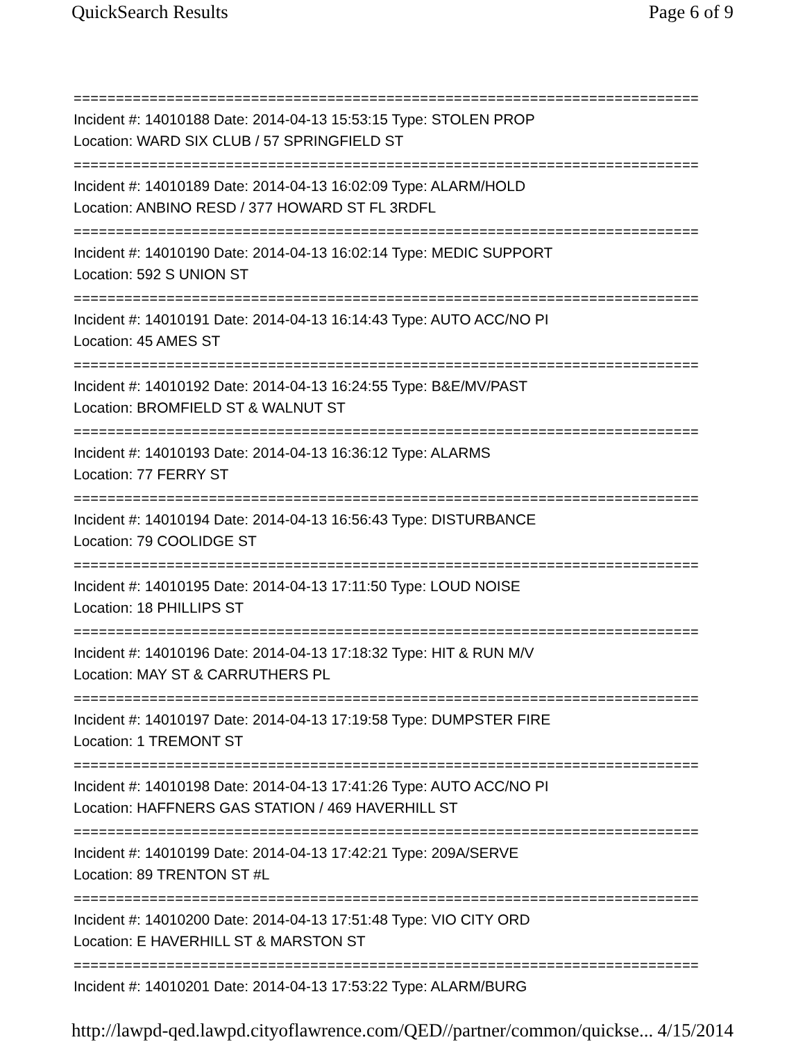QuickSearch Results Page 6 of 9
==========================================================================
Incident #: 14010188 Date: 2014-04-13 15:53:15 Type: STOLEN PROP
Location: WARD SIX CLUB / 57 SPRINGFIELD ST
==========================================================================
Incident #: 14010189 Date: 2014-04-13 16:02:09 Type: ALARM/HOLD
Location: ANBINO RESD / 377 HOWARD ST FL 3RDFL
==========================================================================
Incident #: 14010190 Date: 2014-04-13 16:02:14 Type: MEDIC SUPPORT
Location: 592 S UNION ST
==========================================================================
Incident #: 14010191 Date: 2014-04-13 16:14:43 Type: AUTO ACC/NO PI
Location: 45 AMES ST
==========================================================================
Incident #: 14010192 Date: 2014-04-13 16:24:55 Type: B&E/MV/PAST
Location: BROMFIELD ST & WALNUT ST
==========================================================================
Incident #: 14010193 Date: 2014-04-13 16:36:12 Type: ALARMS
Location: 77 FERRY ST
==========================================================================
Incident #: 14010194 Date: 2014-04-13 16:56:43 Type: DISTURBANCE
Location: 79 COOLIDGE ST
==========================================================================
Incident #: 14010195 Date: 2014-04-13 17:11:50 Type: LOUD NOISE
Location: 18 PHILLIPS ST
==========================================================================
Incident #: 14010196 Date: 2014-04-13 17:18:32 Type: HIT & RUN M/V
Location: MAY ST & CARRUTHERS PL
==========================================================================
Incident #: 14010197 Date: 2014-04-13 17:19:58 Type: DUMPSTER FIRE
Location: 1 TREMONT ST
==========================================================================
Incident #: 14010198 Date: 2014-04-13 17:41:26 Type: AUTO ACC/NO PI
Location: HAFFNERS GAS STATION / 469 HAVERHILL ST
==========================================================================
Incident #: 14010199 Date: 2014-04-13 17:42:21 Type: 209A/SERVE
Location: 89 TRENTON ST #L
==========================================================================
Incident #: 14010200 Date: 2014-04-13 17:51:48 Type: VIO CITY ORD
Location: E HAVERHILL ST & MARSTON ST
==========================================================================
Incident #: 14010201 Date: 2014-04-13 17:53:22 Type: ALARM/BURG
http://lawpd-qed.lawpd.cityoflawrence.com/QED//partner/common/quickse... 4/15/2014